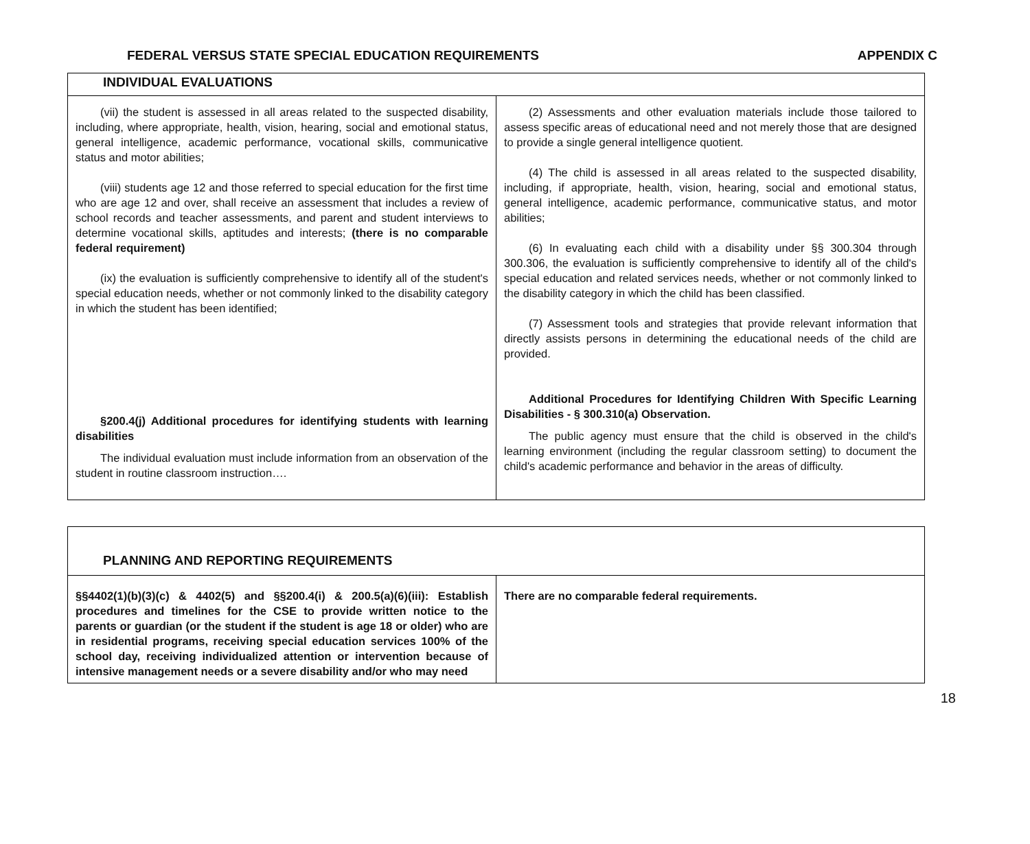FEDERAL VERSUS STATE SPECIAL EDUCATION REQUIREMENTS APPENDIX C
| INDIVIDUAL EVALUATIONS | |
| (vii) the student is assessed in all areas related to the suspected disability, including, where appropriate, health, vision, hearing, social and emotional status, general intelligence, academic performance, vocational skills, communicative status and motor abilities; (viii) students age 12 and those referred to special education for the first time who are age 12 and over, shall receive an assessment that includes a review of school records and teacher assessments, and parent and student interviews to determine vocational skills, aptitudes and interests; (there is no comparable federal requirement) (ix) the evaluation is sufficiently comprehensive to identify all of the student's special education needs, whether or not commonly linked to the disability category in which the student has been identified; §200.4(j) Additional procedures for identifying students with learning disabilities The individual evaluation must include information from an observation of the student in routine classroom instruction…. | (2) Assessments and other evaluation materials include those tailored to assess specific areas of educational need and not merely those that are designed to provide a single general intelligence quotient. (4) The child is assessed in all areas related to the suspected disability, including, if appropriate, health, vision, hearing, social and emotional status, general intelligence, academic performance, communicative status, and motor abilities; (6) In evaluating each child with a disability under §§ 300.304 through 300.306, the evaluation is sufficiently comprehensive to identify all of the child's special education and related services needs, whether or not commonly linked to the disability category in which the child has been classified. (7) Assessment tools and strategies that provide relevant information that directly assists persons in determining the educational needs of the child are provided. Additional Procedures for Identifying Children With Specific Learning Disabilities - § 300.310(a) Observation. The public agency must ensure that the child is observed in the child's learning environment (including the regular classroom setting) to document the child's academic performance and behavior in the areas of difficulty. |
| PLANNING AND REPORTING REQUIREMENTS | |
| §§4402(1)(b)(3)(c) & 4402(5) and §§200.4(i) & 200.5(a)(6)(iii): Establish procedures and timelines for the CSE to provide written notice to the parents or guardian (or the student if the student is age 18 or older) who are in residential programs, receiving special education services 100% of the school day, receiving individualized attention or intervention because of intensive management needs or a severe disability and/or who may need | There are no comparable federal requirements. |
18